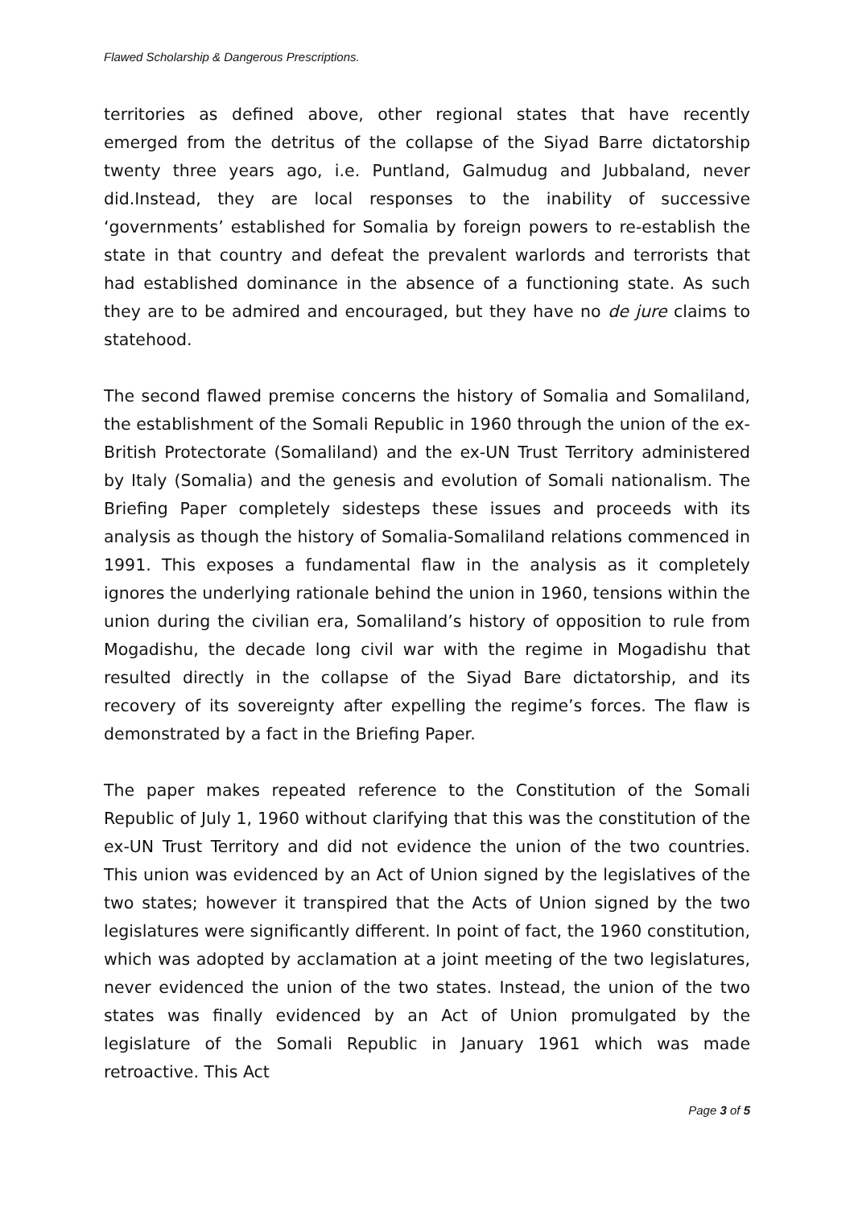Flawed Scholarship & Dangerous Prescriptions.
territories as defined above, other regional states that have recently emerged from the detritus of the collapse of the Siyad Barre dictatorship twenty three years ago, i.e. Puntland, Galmudug and Jubbaland, never did.Instead, they are local responses to the inability of successive ‘governments’ established for Somalia by foreign powers to re-establish the state in that country and defeat the prevalent warlords and terrorists that had established dominance in the absence of a functioning state. As such they are to be admired and encouraged, but they have no de jure claims to statehood.
The second flawed premise concerns the history of Somalia and Somaliland, the establishment of the Somali Republic in 1960 through the union of the ex-British Protectorate (Somaliland) and the ex-UN Trust Territory administered by Italy (Somalia) and the genesis and evolution of Somali nationalism. The Briefing Paper completely sidesteps these issues and proceeds with its analysis as though the history of Somalia-Somaliland relations commenced in 1991. This exposes a fundamental flaw in the analysis as it completely ignores the underlying rationale behind the union in 1960, tensions within the union during the civilian era, Somaliland’s history of opposition to rule from Mogadishu, the decade long civil war with the regime in Mogadishu that resulted directly in the collapse of the Siyad Bare dictatorship, and its recovery of its sovereignty after expelling the regime’s forces. The flaw is demonstrated by a fact in the Briefing Paper.
The paper makes repeated reference to the Constitution of the Somali Republic of July 1, 1960 without clarifying that this was the constitution of the ex-UN Trust Territory and did not evidence the union of the two countries. This union was evidenced by an Act of Union signed by the legislatives of the two states; however it transpired that the Acts of Union signed by the two legislatures were significantly different. In point of fact, the 1960 constitution, which was adopted by acclamation at a joint meeting of the two legislatures, never evidenced the union of the two states. Instead, the union of the two states was finally evidenced by an Act of Union promulgated by the legislature of the Somali Republic in January 1961 which was made retroactive. This Act
Page 3 of 5